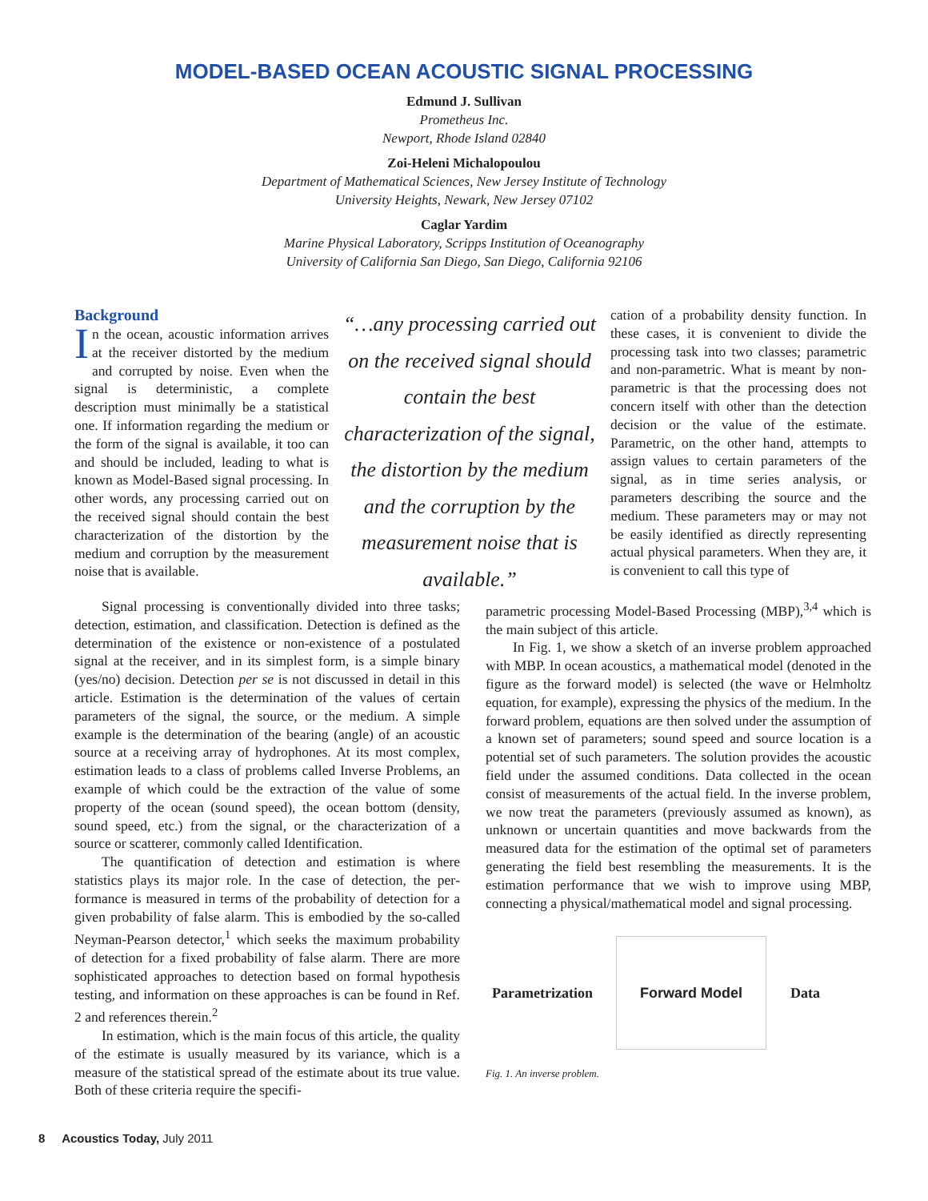MODEL-BASED OCEAN ACOUSTIC SIGNAL PROCESSING
Edmund J. Sullivan
Prometheus Inc.
Newport, Rhode Island 02840
Zoi-Heleni Michalopoulou
Department of Mathematical Sciences, New Jersey Institute of Technology
University Heights, Newark, New Jersey 07102
Caglar Yardim
Marine Physical Laboratory, Scripps Institution of Oceanography
University of California San Diego, San Diego, California 92106
Background
In the ocean, acoustic information arrives at the receiver distorted by the medium and corrupted by noise. Even when the signal is deterministic, a complete description must minimally be a statistical one. If information regarding the medium or the form of the signal is available, it too can and should be includ­ed, leading to what is known as Model-Based signal processing. In other words, any processing carried out on the received signal should contain the best characterization of the distortion by the medium and corruption by the measure­ment noise that is available.
“…any processing carried out on the received signal should contain the best characterization of the signal, the distortion by the medium and the corruption by the measurement noise that is available.”
cation of a probability density function. In these cases, it is convenient to divide the processing task into two classes; parametric and non-parametric. What is meant by non-parametric is that the processing does not concern itself with other than the detection decision or the value of the estimate. Parametric, on the other hand, attempts to assign values to certain parameters of the signal, as in time series analysis, or parameters describing the source and the medium. These parameters may or may not be easily identified as directly representing actual physical parameters. When they are, it is convenient to call this type of
Signal processing is conventionally divided into three tasks; detection, estimation, and classification. Detection is defined as the determination of the existence or non-exis­tence of a postulated signal at the receiver, and in its simplest form, is a simple binary (yes/no) decision. Detection per se is not discussed in detail in this article. Estimation is the deter­mination of the values of certain parameters of the signal, the source, or the medium. A simple example is the determina­tion of the bearing (angle) of an acoustic source at a receiving array of hydrophones. At its most complex, estimation leads to a class of problems called Inverse Problems, an example of which could be the extraction of the value of some property of the ocean (sound speed), the ocean bottom (density, sound speed, etc.) from the signal, or the characterization of a source or scatterer, commonly called Identification.
The quantification of detection and estimation is where statistics plays its major role. In the case of detection, the per­formance is measured in terms of the probability of detection for a given probability of false alarm. This is embodied by the so-called Neyman-Pearson detector,<sup>1</sup> which seeks the maxi­mum probability of detection for a fixed probability of false alarm. There are more sophisticated approaches to detection based on formal hypothesis testing, and information on these approaches is can be found in Ref. 2 and references therein.<sup>2</sup>
In estimation, which is the main focus of this article, the quality of the estimate is usually measured by its variance, which is a measure of the statistical spread of the estimate about its true value. Both of these criteria require the specifi-
parametric processing Model-Based Processing (MBP),<sup>3,4</sup> which is the main subject of this article.
In Fig. 1, we show a sketch of an inverse problem approached with MBP. In ocean acoustics, a mathematical model (denoted in the figure as the forward model) is select­ed (the wave or Helmholtz equation, for example), expressing the physics of the medium. In the forward problem, equa­tions are then solved under the assumption of a known set of parameters; sound speed and source location is a potential set of such parameters. The solution provides the acoustic field under the assumed conditions. Data collected in the ocean consist of measurements of the actual field. In the inverse problem, we now treat the parameters (previously assumed as known), as unknown or uncertain quantities and move backwards from the measured data for the estimation of the optimal set of parameters generating the field best resembling the measurements. It is the estimation perform­ance that we wish to improve using MBP, connecting a phys­ical/mathematical model and signal processing.
Parametrization
Forward Model
Data
Fig. 1. An inverse problem.
8 Acoustics Today, July 2011